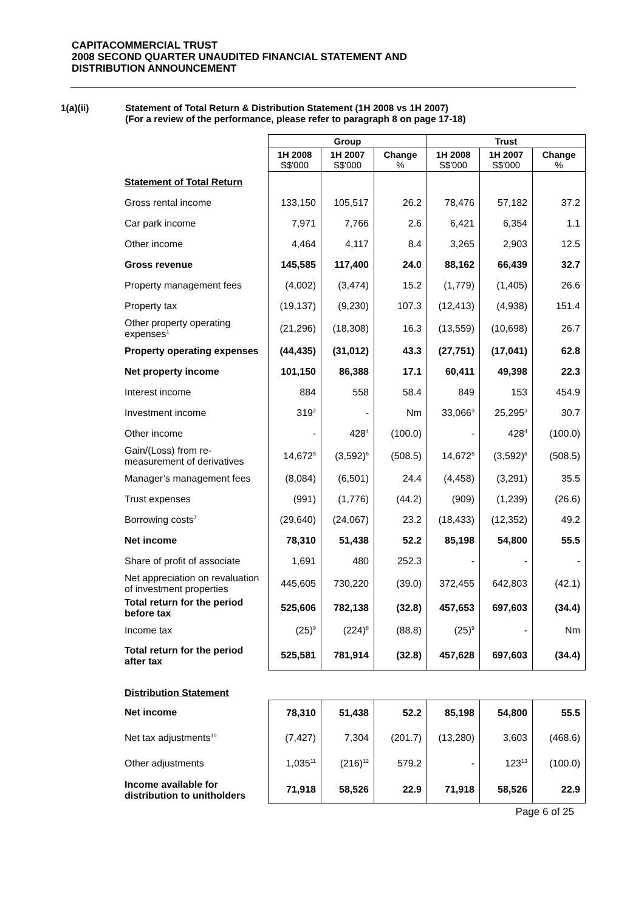CAPITACOMMERCIAL TRUST
2008 SECOND QUARTER UNAUDITED FINANCIAL STATEMENT AND
DISTRIBUTION ANNOUNCEMENT
1(a)(ii) Statement of Total Return & Distribution Statement (1H 2008 vs 1H 2007)
(For a review of the performance, please refer to paragraph 8 on page 17-18)
| | Group | | | Trust | | |
| | 1H 2008 S$'000 | 1H 2007 S$'000 | Change % | 1H 2008 S$'000 | 1H 2007 S$'000 | Change % |
| Statement of Total Return | | | | | | |
| Gross rental income | 133,150 | 105,517 | 26.2 | 78,476 | 57,182 | 37.2 |
| Car park income | 7,971 | 7,766 | 2.6 | 6,421 | 6,354 | 1.1 |
| Other income | 4,464 | 4,117 | 8.4 | 3,265 | 2,903 | 12.5 |
| Gross revenue | 145,585 | 117,400 | 24.0 | 88,162 | 66,439 | 32.7 |
| Property management fees | (4,002) | (3,474) | 15.2 | (1,779) | (1,405) | 26.6 |
| Property tax | (19,137) | (9,230) | 107.3 | (12,413) | (4,938) | 151.4 |
| Other property operating expenses<sup>1</sup> | (21,296) | (18,308) | 16.3 | (13,559) | (10,698) | 26.7 |
| Property operating expenses | (44,435) | (31,012) | 43.3 | (27,751) | (17,041) | 62.8 |
| Net property income | 101,150 | 86,388 | 17.1 | 60,411 | 49,398 | 22.3 |
| Interest income | 884 | 558 | 58.4 | 849 | 153 | 454.9 |
| Investment income | 319<sup>2</sup> | - | Nm | 33,066<sup>3</sup> | 25,295<sup>3</sup> | 30.7 |
| Other income | - | 428<sup>4</sup> | (100.0) | - | 428<sup>4</sup> | (100.0) |
| Gain/(Loss) from re-measurement of derivatives | 14,672<sup>5</sup> | (3,592)<sup>6</sup> | (508.5) | 14,672<sup>5</sup> | (3,592)<sup>6</sup> | (508.5) |
| Manager’s management fees | (8,084) | (6,501) | 24.4 | (4,458) | (3,291) | 35.5 |
| Trust expenses | (991) | (1,776) | (44.2) | (909) | (1,239) | (26.6) |
| Borrowing costs<sup>7</sup> | (29,640) | (24,067) | 23.2 | (18,433) | (12,352) | 49.2 |
| Net income | 78,310 | 51,438 | 52.2 | 85,198 | 54,800 | 55.5 |
| Share of profit of associate | 1,691 | 480 | 252.3 | - | - | - |
| Net appreciation on revaluation of investment properties | 445,605 | 730,220 | (39.0) | 372,455 | 642,803 | (42.1) |
| Total return for the period before tax | 525,606 | 782,138 | (32.8) | 457,653 | 697,603 | (34.4) |
| Income tax | (25)<sup>9</sup> | (224)<sup>8</sup> | (88.8) | (25)<sup>9</sup> | - | Nm |
| Total return for the period after tax | 525,581 | 781,914 | (32.8) | 457,628 | 697,603 | (34.4) |
| Distribution Statement | | | | | | |
| Net income | 78,310 | 51,438 | 52.2 | 85,198 | 54,800 | 55.5 |
| Net tax adjustments<sup>10</sup> | (7,427) | 7,304 | (201.7) | (13,280) | 3,603 | (468.6) |
| Other adjustments | 1,035<sup>11</sup> | (216)<sup>12</sup> | 579.2 | - | 123<sup>13</sup> | (100.0) |
| Income available for distribution to unitholders | 71,918 | 58,526 | 22.9 | 71,918 | 58,526 | 22.9 |
Page 6 of 25